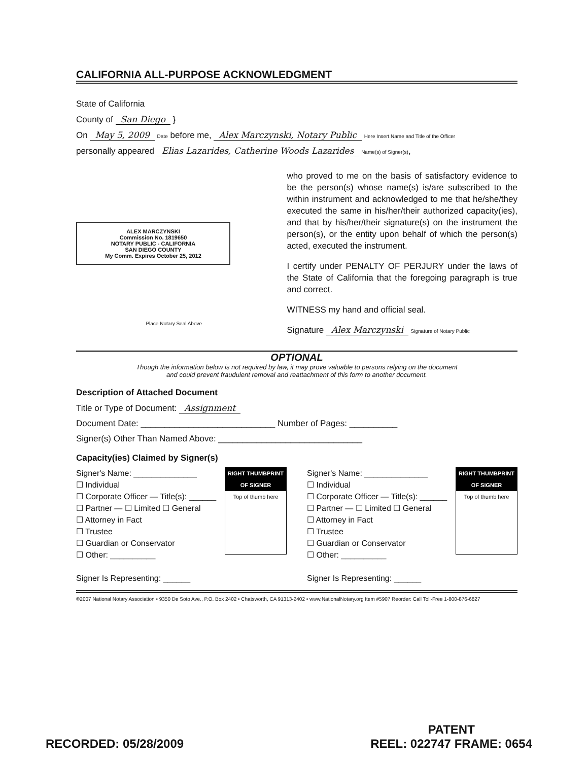CALIFORNIA ALL-PURPOSE ACKNOWLEDGMENT
State of California
County of San Diego }
On May 5, 2009 Date before me, Alex Marczynski, Notary Public Here Insert Name and Title of the Officer
personally appeared Elias Lazarides, Catherine Woods Lazarides Name(s) of Signer(s),
ALEX MARCZYNSKI
Commission No. 1819650
NOTARY PUBLIC - CALIFORNIA
SAN DIEGO COUNTY
My Comm. Expires October 25, 2012
Place Notary Seal Above
who proved to me on the basis of satisfactory evidence to be the person(s) whose name(s) is/are subscribed to the within instrument and acknowledged to me that he/she/they executed the same in his/her/their authorized capacity(ies), and that by his/her/their signature(s) on the instrument the person(s), or the entity upon behalf of which the person(s) acted, executed the instrument.
I certify under PENALTY OF PERJURY under the laws of the State of California that the foregoing paragraph is true and correct.
WITNESS my hand and official seal.
Signature Alex Marczynski Signature of Notary Public
OPTIONAL
Though the information below is not required by law, it may prove valuable to persons relying on the document
and could prevent fraudulent removal and reattachment of this form to another document.
Description of Attached Document
Title or Type of Document: Assignment
Document Date: ____________________________ Number of Pages: __________
Signer(s) Other Than Named Above: ______________________________
Capacity(ies) Claimed by Signer(s)
RIGHT THUMBPRINT OF SIGNER
Top of thumb here
Signer's Name: ______________
☐ Individual
☐ Corporate Officer — Title(s): ______
☐ Partner — ☐ Limited ☐ General
☐ Attorney in Fact
☐ Trustee
☐ Guardian or Conservator
☐ Other: __________
Signer Is Representing: ______
RIGHT THUMBPRINT OF SIGNER
Top of thumb here
Signer's Name: ______________
☐ Individual
☐ Corporate Officer — Title(s): ______
☐ Partner — ☐ Limited ☐ General
☐ Attorney in Fact
☐ Trustee
☐ Guardian or Conservator
☐ Other: __________
Signer Is Representing: ______
©2007 National Notary Association • 9350 De Soto Ave., P.O. Box 2402 • Chatsworth, CA 91313-2402 • www.NationalNotary.org Item #5907 Reorder: Call Toll-Free 1-800-876-6827
RECORDED: 05/28/2009
PATENT
REEL: 022747 FRAME: 0654